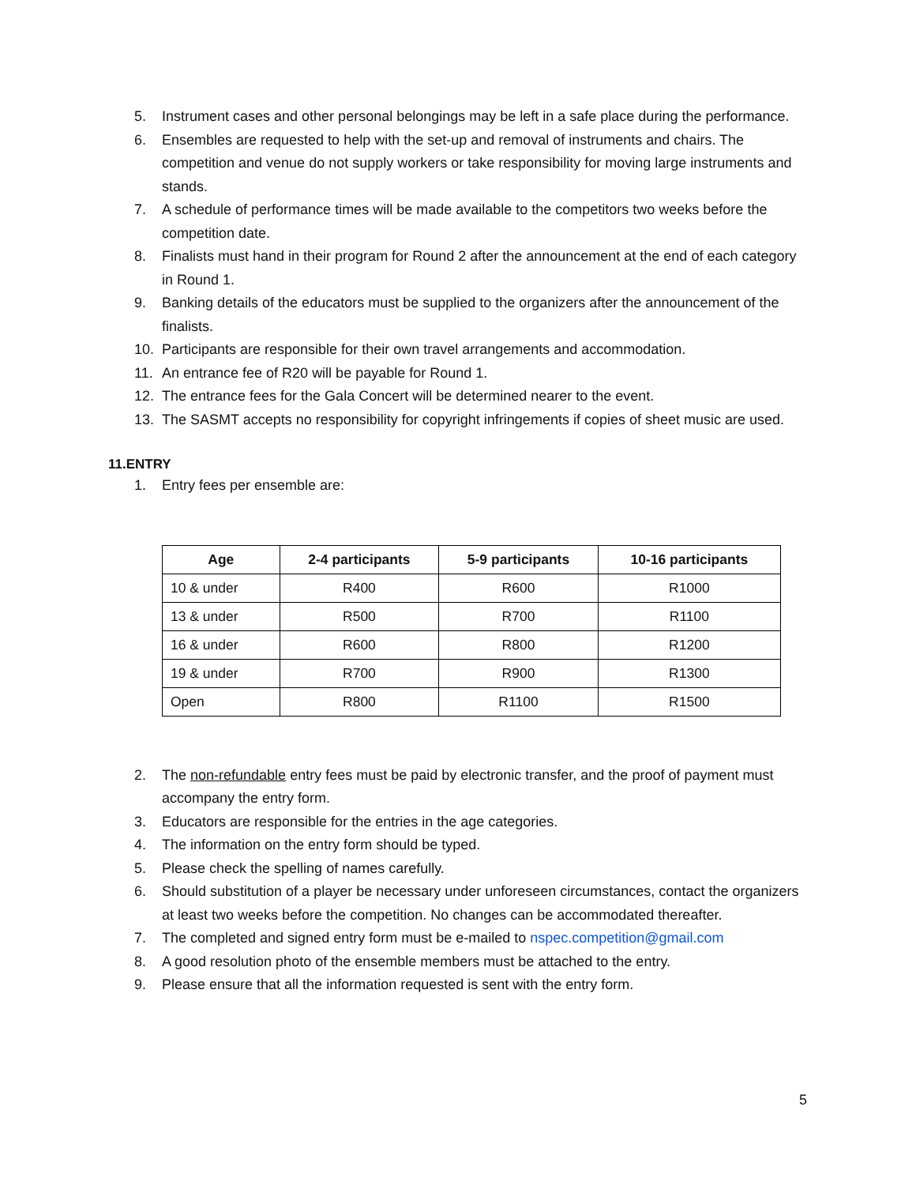5. Instrument cases and other personal belongings may be left in a safe place during the performance.
6. Ensembles are requested to help with the set-up and removal of instruments and chairs. The competition and venue do not supply workers or take responsibility for moving large instruments and stands.
7. A schedule of performance times will be made available to the competitors two weeks before the competition date.
8. Finalists must hand in their program for Round 2 after the announcement at the end of each category in Round 1.
9. Banking details of the educators must be supplied to the organizers after the announcement of the finalists.
10. Participants are responsible for their own travel arrangements and accommodation.
11. An entrance fee of R20 will be payable for Round 1.
12. The entrance fees for the Gala Concert will be determined nearer to the event.
13. The SASMT accepts no responsibility for copyright infringements if copies of sheet music are used.
11.ENTRY
1. Entry fees per ensemble are:
| Age | 2-4 participants | 5-9 participants | 10-16 participants |
| --- | --- | --- | --- |
| 10 & under | R400 | R600 | R1000 |
| 13 & under | R500 | R700 | R1100 |
| 16 & under | R600 | R800 | R1200 |
| 19 & under | R700 | R900 | R1300 |
| Open | R800 | R1100 | R1500 |
2. The non-refundable entry fees must be paid by electronic transfer, and the proof of payment must accompany the entry form.
3. Educators are responsible for the entries in the age categories.
4. The information on the entry form should be typed.
5. Please check the spelling of names carefully.
6. Should substitution of a player be necessary under unforeseen circumstances, contact the organizers at least two weeks before the competition. No changes can be accommodated thereafter.
7. The completed and signed entry form must be e-mailed to nspec.competition@gmail.com
8. A good resolution photo of the ensemble members must be attached to the entry.
9. Please ensure that all the information requested is sent with the entry form.
5